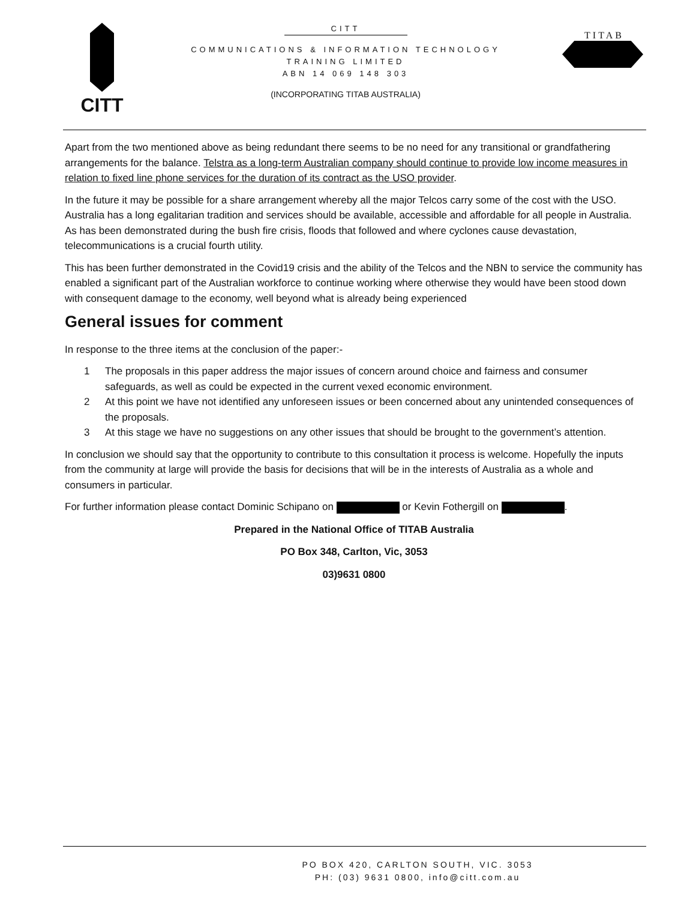CITT
CITT
COMMUNICATIONS & INFORMATION TECHNOLOGY
TRAINING LIMITED
ABN 14 069 148 303
(INCORPORATING TITAB AUSTRALIA)
TITAB
Apart from the two mentioned above as being redundant there seems to be no need for any transitional or grandfathering arrangements for the balance. Telstra as a long-term Australian company should continue to provide low income measures in relation to fixed line phone services for the duration of its contract as the USO provider.
In the future it may be possible for a share arrangement whereby all the major Telcos carry some of the cost with the USO. Australia has a long egalitarian tradition and services should be available, accessible and affordable for all people in Australia. As has been demonstrated during the bush fire crisis, floods that followed and where cyclones cause devastation, telecommunications is a crucial fourth utility.
This has been further demonstrated in the Covid19 crisis and the ability of the Telcos and the NBN to service the community has enabled a significant part of the Australian workforce to continue working where otherwise they would have been stood down with consequent damage to the economy, well beyond what is already being experienced
General issues for comment
In response to the three items at the conclusion of the paper:-
1 The proposals in this paper address the major issues of concern around choice and fairness and consumer safeguards, as well as could be expected in the current vexed economic environment.
2 At this point we have not identified any unforeseen issues or been concerned about any unintended consequences of the proposals.
3 At this stage we have no suggestions on any other issues that should be brought to the government’s attention.
In conclusion we should say that the opportunity to contribute to this consultation it process is welcome. Hopefully the inputs from the community at large will provide the basis for decisions that will be in the interests of Australia as a whole and consumers in particular.
For further information please contact Dominic Schipano on or Kevin Fothergill on .
Prepared in the National Office of TITAB Australia
PO Box 348, Carlton, Vic, 3053
03)9631 0800
PO BOX 420, CARLTON SOUTH, VIC. 3053
PH: (03) 9631 0800, info@citt.com.au